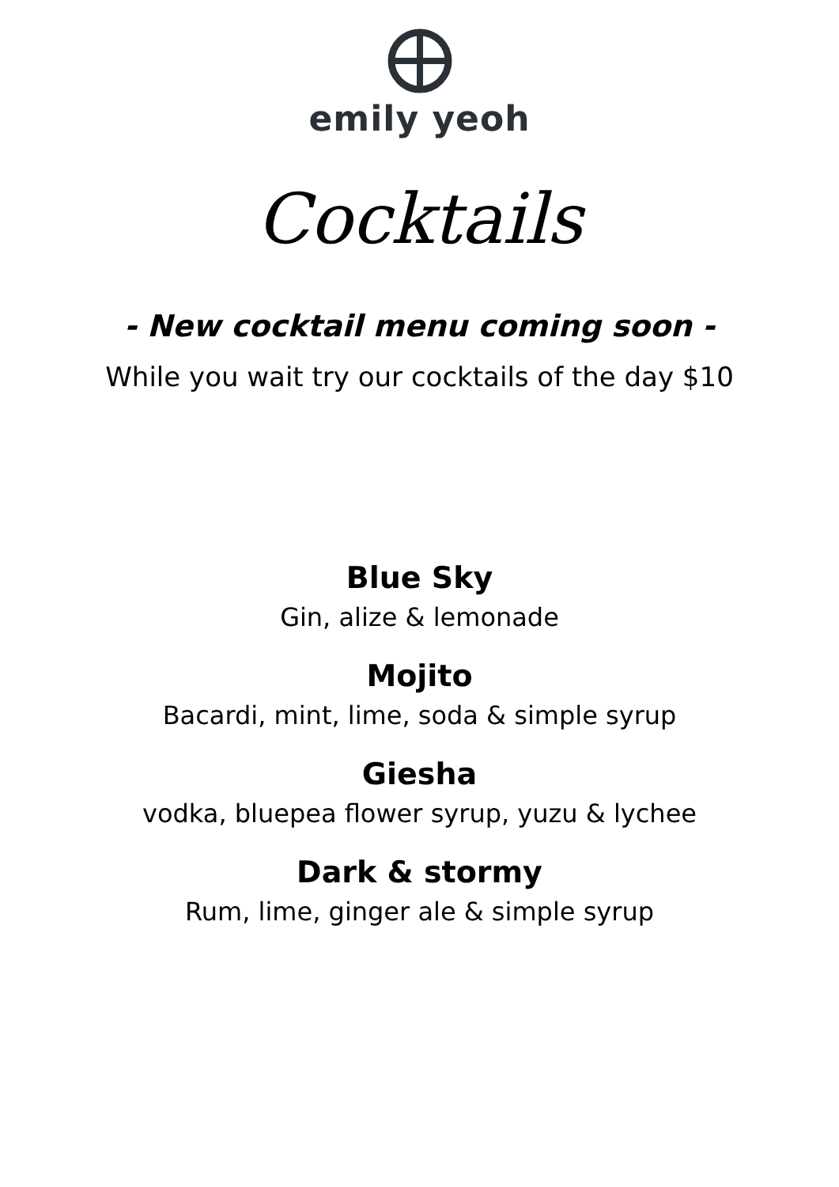emily yeoh
Cocktails
- New cocktail menu coming soon -
While you wait try our cocktails of the day $10
Blue Sky
Gin, alize & lemonade
Mojito
Bacardi, mint, lime, soda & simple syrup
Giesha
vodka, bluepea flower syrup, yuzu & lychee
Dark & stormy
Rum, lime, ginger ale & simple syrup